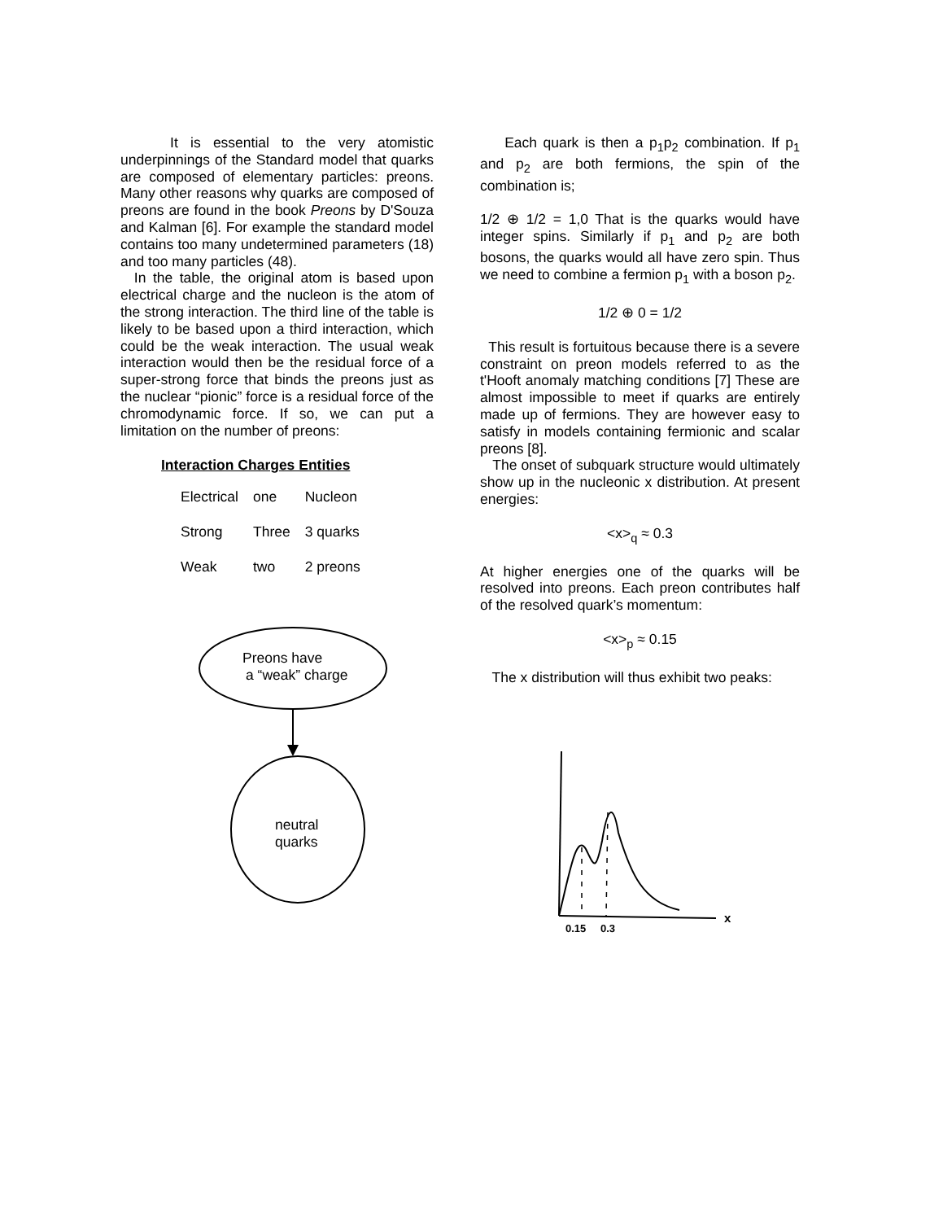It is essential to the very atomistic underpinnings of the Standard model that quarks are composed of elementary particles: preons. Many other reasons why quarks are composed of preons are found in the book Preons by D'Souza and Kalman [6]. For example the standard model contains too many undetermined parameters (18) and too many particles (48).
In the table, the original atom is based upon electrical charge and the nucleon is the atom of the strong interaction. The third line of the table is likely to be based upon a third interaction, which could be the weak interaction. The usual weak interaction would then be the residual force of a super-strong force that binds the preons just as the nuclear “pionic” force is a residual force of the chromodynamic force. If so, we can put a limitation on the number of preons:
Interaction Charges Entities
| Electrical | one | Nucleon |
| Strong | Three | 3 quarks |
| Weak | two | 2 preons |
Preons have
a “weak” charge
neutral
quarks
Each quark is then a p<sub>1</sub>p<sub>2</sub> combination. If p<sub>1</sub> and p<sub>2</sub> are both fermions, the spin of the combination is;
1/2 ⊕ 1/2 = 1,0 That is the quarks would have integer spins. Similarly if p<sub>1</sub> and p<sub>2</sub> are both bosons, the quarks would all have zero spin. Thus we need to combine a fermion p<sub>1</sub> with a boson p<sub>2</sub>.
1/2 ⊕ 0 = 1/2
This result is fortuitous because there is a severe constraint on preon models referred to as the t'Hooft anomaly matching conditions [7] These are almost impossible to meet if quarks are entirely made up of fermions. They are however easy to satisfy in models containing fermionic and scalar preons [8].
The onset of subquark structure would ultimately show up in the nucleonic x distribution. At present energies:
<x><sub>q</sub> ≈ 0.3
At higher energies one of the quarks will be resolved into preons. Each preon contributes half of the resolved quark’s momentum:
<x><sub>p</sub> ≈ 0.15
The x distribution will thus exhibit two peaks:
0.15
0.3
x